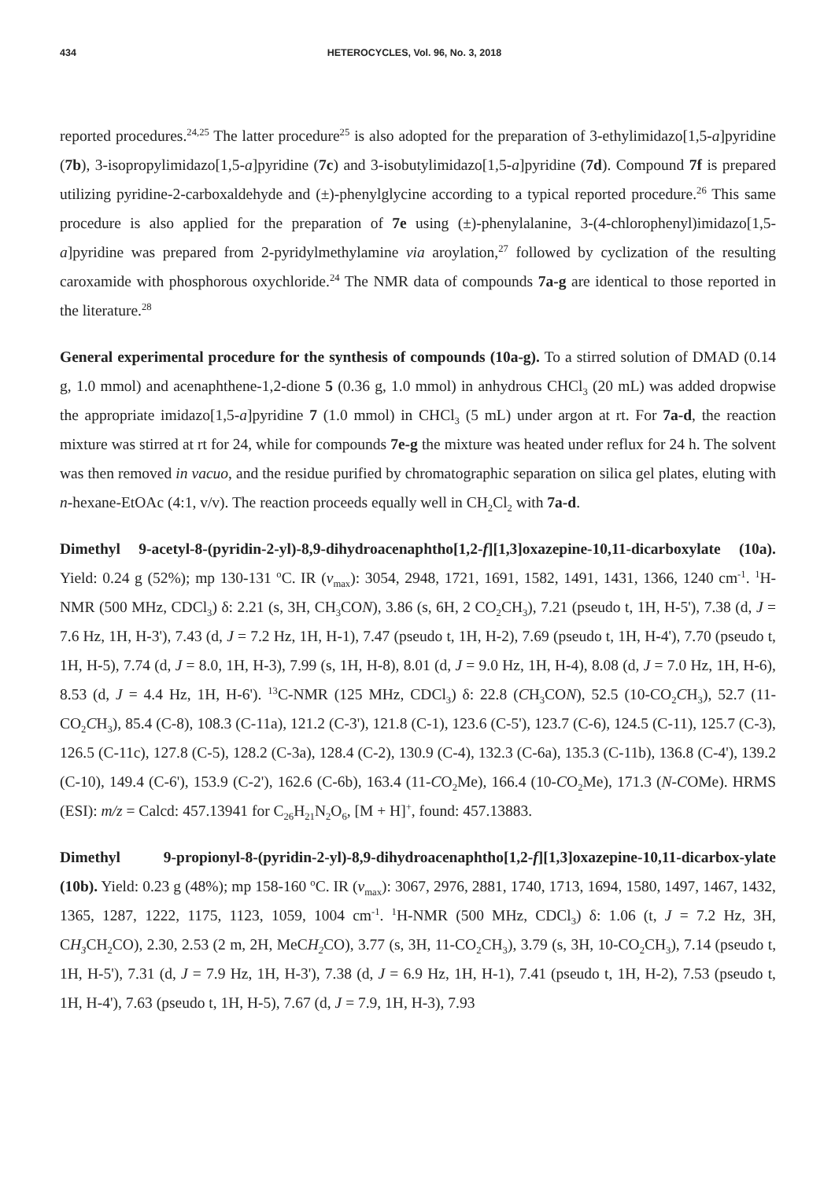434 HETEROCYCLES, Vol. 96, No. 3, 2018
reported procedures.<sup>24,25</sup> The latter procedure<sup>25</sup> is also adopted for the preparation of 3-ethylimidazo[1,5-a]pyridine (7b), 3-isopropylimidazo[1,5-a]pyridine (7c) and 3-isobutylimidazo[1,5-a]pyridine (7d). Compound 7f is prepared utilizing pyridine-2-carboxaldehyde and (±)-phenylglycine according to a typical reported procedure.<sup>26</sup> This same procedure is also applied for the preparation of 7e using (±)-phenylalanine, 3-(4-chlorophenyl)imidazo[1,5-a]pyridine was prepared from 2-pyridylmethylamine via aroylation,<sup>27</sup> followed by cyclization of the resulting caroxamide with phosphorous oxychloride.<sup>24</sup> The NMR data of compounds 7a-g are identical to those reported in the literature.<sup>28</sup>
General experimental procedure for the synthesis of compounds (10a-g). To a stirred solution of DMAD (0.14 g, 1.0 mmol) and acenaphthene-1,2-dione 5 (0.36 g, 1.0 mmol) in anhydrous CHCl<sub>3</sub> (20 mL) was added dropwise the appropriate imidazo[1,5-a]pyridine 7 (1.0 mmol) in CHCl<sub>3</sub> (5 mL) under argon at rt. For 7a-d, the reaction mixture was stirred at rt for 24, while for compounds 7e-g the mixture was heated under reflux for 24 h. The solvent was then removed in vacuo, and the residue purified by chromatographic separation on silica gel plates, eluting with n-hexane-EtOAc (4:1, v/v). The reaction proceeds equally well in CH<sub>2</sub>Cl<sub>2</sub> with 7a-d.
Dimethyl 9-acetyl-8-(pyridin-2-yl)-8,9-dihydroacenaphtho[1,2-f][1,3]oxazepine-10,11-dicarboxylate (10a). Yield: 0.24 g (52%); mp 130-131 <sup>o</sup>C. IR (ν<sub>max</sub>): 3054, 2948, 1721, 1691, 1582, 1491, 1431, 1366, 1240 cm<sup>-1</sup>. <sup>1</sup>H-NMR (500 MHz, CDCl<sub>3</sub>) δ: 2.21 (s, 3H, CH<sub>3</sub>CON), 3.86 (s, 6H, 2 CO<sub>2</sub>CH<sub>3</sub>), 7.21 (pseudo t, 1H, H-5'), 7.38 (d, J = 7.6 Hz, 1H, H-3'), 7.43 (d, J = 7.2 Hz, 1H, H-1), 7.47 (pseudo t, 1H, H-2), 7.69 (pseudo t, 1H, H-4'), 7.70 (pseudo t, 1H, H-5), 7.74 (d, J = 8.0, 1H, H-3), 7.99 (s, 1H, H-8), 8.01 (d, J = 9.0 Hz, 1H, H-4), 8.08 (d, J = 7.0 Hz, 1H, H-6), 8.53 (d, J = 4.4 Hz, 1H, H-6'). <sup>13</sup>C-NMR (125 MHz, CDCl<sub>3</sub>) δ: 22.8 (CH<sub>3</sub>CON), 52.5 (10-CO<sub>2</sub>CH<sub>3</sub>), 52.7 (11-CO<sub>2</sub>CH<sub>3</sub>), 85.4 (C-8), 108.3 (C-11a), 121.2 (C-3'), 121.8 (C-1), 123.6 (C-5'), 123.7 (C-6), 124.5 (C-11), 125.7 (C-3), 126.5 (C-11c), 127.8 (C-5), 128.2 (C-3a), 128.4 (C-2), 130.9 (C-4), 132.3 (C-6a), 135.3 (C-11b), 136.8 (C-4'), 139.2 (C-10), 149.4 (C-6'), 153.9 (C-2'), 162.6 (C-6b), 163.4 (11-CO<sub>2</sub>Me), 166.4 (10-CO<sub>2</sub>Me), 171.3 (N-COMe). HRMS (ESI): m/z = Calcd: 457.13941 for C<sub>26</sub>H<sub>21</sub>N<sub>2</sub>O<sub>6</sub>, [M + H]<sup>+</sup>, found: 457.13883.
Dimethyl 9-propionyl-8-(pyridin-2-yl)-8,9-dihydroacenaphtho[1,2-f][1,3]oxazepine-10,11-dicarbox-ylate (10b). Yield: 0.23 g (48%); mp 158-160 <sup>o</sup>C. IR (ν<sub>max</sub>): 3067, 2976, 2881, 1740, 1713, 1694, 1580, 1497, 1467, 1432, 1365, 1287, 1222, 1175, 1123, 1059, 1004 cm<sup>-1</sup>. <sup>1</sup>H-NMR (500 MHz, CDCl<sub>3</sub>) δ: 1.06 (t, J = 7.2 Hz, 3H, CH<sub>3</sub> CH<sub>2</sub>CO), 2.30, 2.53 (2 m, 2H, MeCH<sub>2</sub> CO), 3.77 (s, 3H, 11-CO<sub>2</sub>CH<sub>3</sub>), 3.79 (s, 3H, 10-CO<sub>2</sub>CH<sub>3</sub>), 7.14 (pseudo t, 1H, H-5'), 7.31 (d, J = 7.9 Hz, 1H, H-3'), 7.38 (d, J = 6.9 Hz, 1H, H-1), 7.41 (pseudo t, 1H, H-2), 7.53 (pseudo t, 1H, H-4'), 7.63 (pseudo t, 1H, H-5), 7.67 (d, J = 7.9, 1H, H-3), 7.93